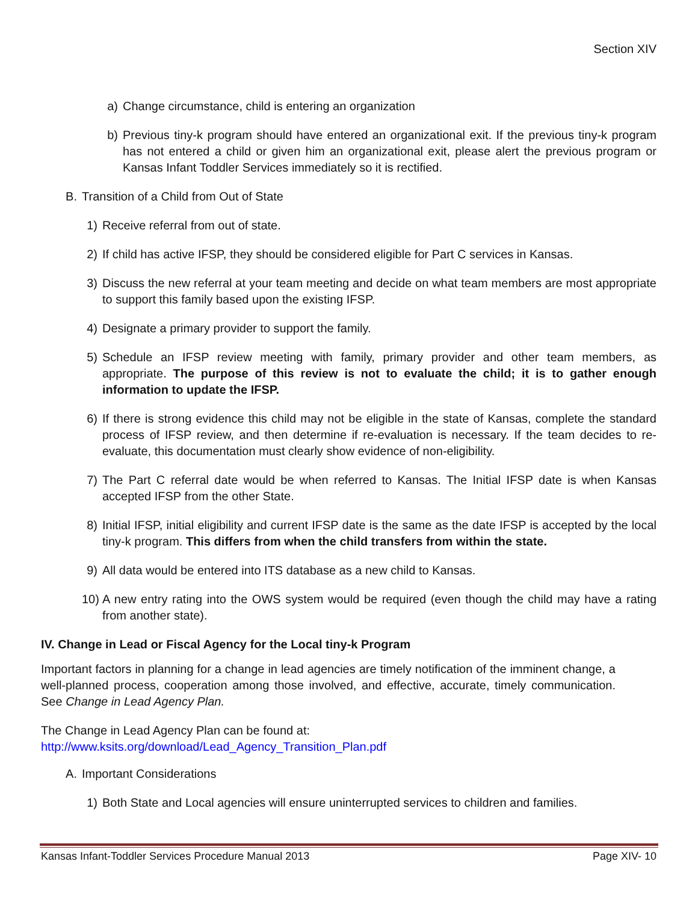Section XIV
a) Change circumstance, child is entering an organization
b) Previous tiny-k program should have entered an organizational exit. If the previous tiny-k program has not entered a child or given him an organizational exit, please alert the previous program or Kansas Infant Toddler Services immediately so it is rectified.
B. Transition of a Child from Out of State
1) Receive referral from out of state.
2) If child has active IFSP, they should be considered eligible for Part C services in Kansas.
3) Discuss the new referral at your team meeting and decide on what team members are most appropriate to support this family based upon the existing IFSP.
4) Designate a primary provider to support the family.
5) Schedule an IFSP review meeting with family, primary provider and other team members, as appropriate. The purpose of this review is not to evaluate the child; it is to gather enough information to update the IFSP.
6) If there is strong evidence this child may not be eligible in the state of Kansas, complete the standard process of IFSP review, and then determine if re-evaluation is necessary. If the team decides to re-evaluate, this documentation must clearly show evidence of non-eligibility.
7) The Part C referral date would be when referred to Kansas. The Initial IFSP date is when Kansas accepted IFSP from the other State.
8) Initial IFSP, initial eligibility and current IFSP date is the same as the date IFSP is accepted by the local tiny-k program. This differs from when the child transfers from within the state.
9) All data would be entered into ITS database as a new child to Kansas.
10) A new entry rating into the OWS system would be required (even though the child may have a rating from another state).
IV. Change in Lead or Fiscal Agency for the Local tiny-k Program
Important factors in planning for a change in lead agencies are timely notification of the imminent change, a well-planned process, cooperation among those involved, and effective, accurate, timely communication. See Change in Lead Agency Plan.
The Change in Lead Agency Plan can be found at:
http://www.ksits.org/download/Lead_Agency_Transition_Plan.pdf
A. Important Considerations
1) Both State and Local agencies will ensure uninterrupted services to children and families.
Kansas Infant-Toddler Services Procedure Manual 2013 Page XIV- 10